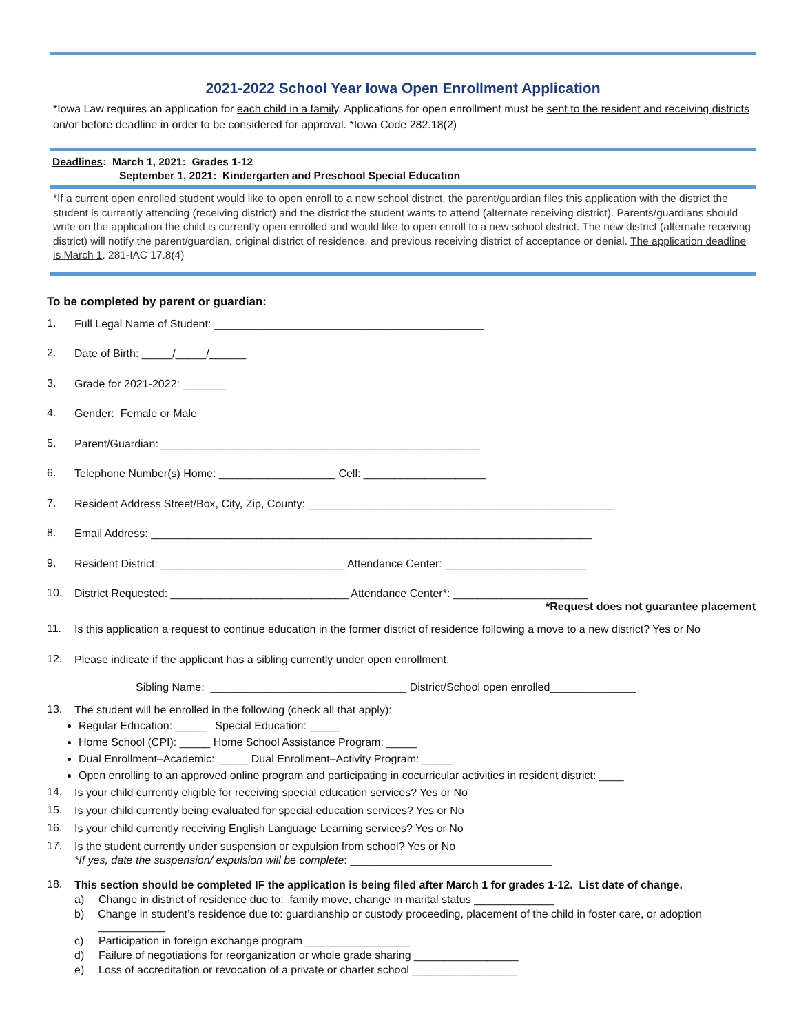2021-2022 School Year Iowa Open Enrollment Application
*Iowa Law requires an application for each child in a family. Applications for open enrollment must be sent to the resident and receiving districts on/or before deadline in order to be considered for approval. *Iowa Code 282.18(2)
Deadlines: March 1, 2021: Grades 1-12
September 1, 2021: Kindergarten and Preschool Special Education
*If a current open enrolled student would like to open enroll to a new school district, the parent/guardian files this application with the district the student is currently attending (receiving district) and the district the student wants to attend (alternate receiving district). Parents/guardians should write on the application the child is currently open enrolled and would like to open enroll to a new school district. The new district (alternate receiving district) will notify the parent/guardian, original district of residence, and previous receiving district of acceptance or denial. The application deadline is March 1. 281-IAC 17.8(4)
To be completed by parent or guardian:
1. Full Legal Name of Student: ____________________________________________
2. Date of Birth: _____/_____/______
3. Grade for 2021-2022: _______
4. Gender: Female or Male
5. Parent/Guardian: ____________________________________________________
6. Telephone Number(s) Home: ___________________ Cell: ____________________
7. Resident Address Street/Box, City, Zip, County: __________________________________________________
8. Email Address: ________________________________________________________________________
9. Resident District: ______________________________ Attendance Center: _______________________
10. District Requested: _____________________________ Attendance Center*: ______________________
*Request does not guarantee placement
11. Is this application a request to continue education in the former district of residence following a move to a new district? Yes or No
12. Please indicate if the applicant has a sibling currently under open enrollment.
Sibling Name: ________________________________ District/School open enrolled______________
13. The student will be enrolled in the following (check all that apply):
Regular Education: _____ Special Education: _____
Home School (CPI): _____ Home School Assistance Program: _____
Dual Enrollment–Academic: _____ Dual Enrollment–Activity Program: _____
Open enrolling to an approved online program and participating in cocurricular activities in resident district: ____
14. Is your child currently eligible for receiving special education services? Yes or No
15. Is your child currently being evaluated for special education services? Yes or No
16. Is your child currently receiving English Language Learning services? Yes or No
17. Is the student currently under suspension or expulsion from school? Yes or No
*If yes, date the suspension/ expulsion will be complete: _________________________________
18. This section should be completed IF the application is being filed after March 1 for grades 1-12. List date of change.
a) Change in district of residence due to: family move, change in marital status _____________
b) Change in student’s residence due to: guardianship or custody proceeding, placement of the child in foster care, or adoption ___________
c) Participation in foreign exchange program _________________
d) Failure of negotiations for reorganization or whole grade sharing _________________
e) Loss of accreditation or revocation of a private or charter school _________________